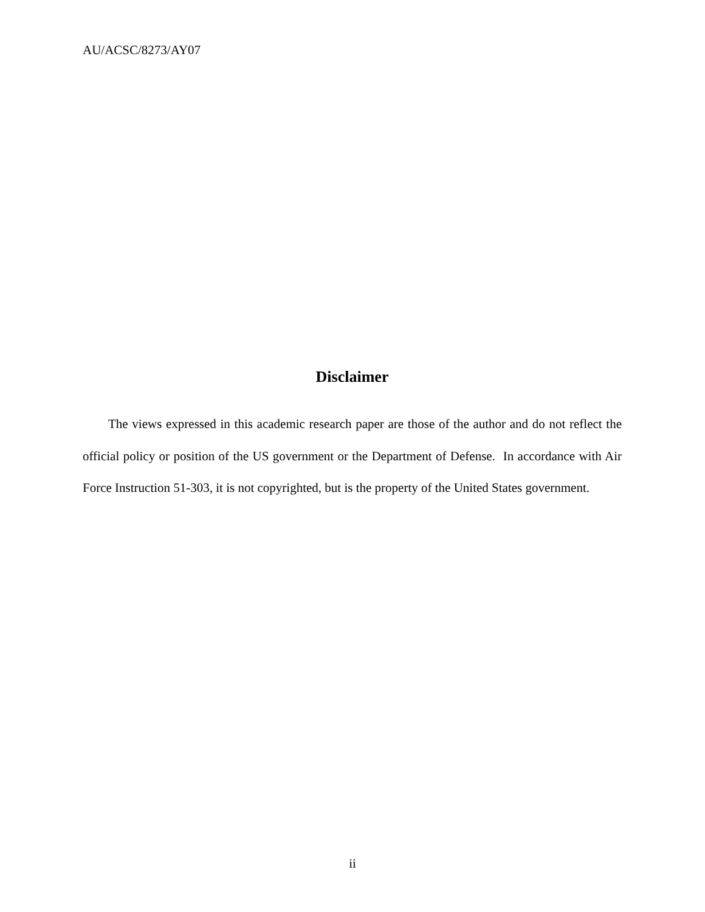AU/ACSC/8273/AY07
Disclaimer
The views expressed in this academic research paper are those of the author and do not reflect the official policy or position of the US government or the Department of Defense. In accordance with Air Force Instruction 51-303, it is not copyrighted, but is the property of the United States government.
ii